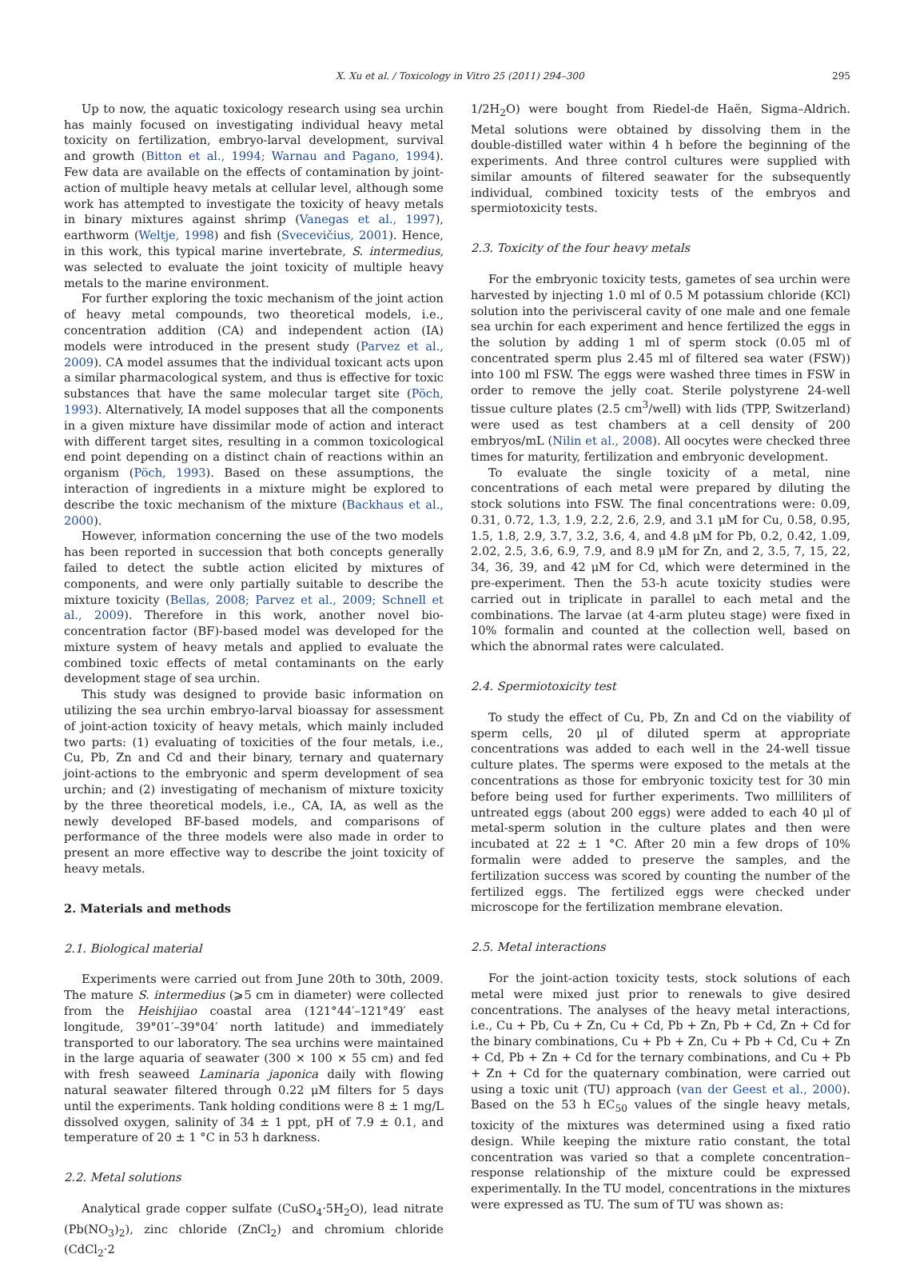X. Xu et al. / Toxicology in Vitro 25 (2011) 294–300 295
Up to now, the aquatic toxicology research using sea urchin has mainly focused on investigating individual heavy metal toxicity on fertilization, embryo-larval development, survival and growth (Bitton et al., 1994; Warnau and Pagano, 1994). Few data are available on the effects of contamination by joint-action of multiple heavy metals at cellular level, although some work has attempted to investigate the toxicity of heavy metals in binary mixtures against shrimp (Vanegas et al., 1997), earthworm (Weltje, 1998) and fish (Svecevičius, 2001). Hence, in this work, this typical marine invertebrate, S. intermedius, was selected to evaluate the joint toxicity of multiple heavy metals to the marine environment.
For further exploring the toxic mechanism of the joint action of heavy metal compounds, two theoretical models, i.e., concentration addition (CA) and independent action (IA) models were introduced in the present study (Parvez et al., 2009). CA model assumes that the individual toxicant acts upon a similar pharmacological system, and thus is effective for toxic substances that have the same molecular target site (Pöch, 1993). Alternatively, IA model supposes that all the components in a given mixture have dissimilar mode of action and interact with different target sites, resulting in a common toxicological end point depending on a distinct chain of reactions within an organism (Pöch, 1993). Based on these assumptions, the interaction of ingredients in a mixture might be explored to describe the toxic mechanism of the mixture (Backhaus et al., 2000).
However, information concerning the use of the two models has been reported in succession that both concepts generally failed to detect the subtle action elicited by mixtures of components, and were only partially suitable to describe the mixture toxicity (Bellas, 2008; Parvez et al., 2009; Schnell et al., 2009). Therefore in this work, another novel bio-concentration factor (BF)-based model was developed for the mixture system of heavy metals and applied to evaluate the combined toxic effects of metal contaminants on the early development stage of sea urchin.
This study was designed to provide basic information on utilizing the sea urchin embryo-larval bioassay for assessment of joint-action toxicity of heavy metals, which mainly included two parts: (1) evaluating of toxicities of the four metals, i.e., Cu, Pb, Zn and Cd and their binary, ternary and quaternary joint-actions to the embryonic and sperm development of sea urchin; and (2) investigating of mechanism of mixture toxicity by the three theoretical models, i.e., CA, IA, as well as the newly developed BF-based models, and comparisons of performance of the three models were also made in order to present an more effective way to describe the joint toxicity of heavy metals.
2. Materials and methods
2.1. Biological material
Experiments were carried out from June 20th to 30th, 2009. The mature S. intermedius (⩾5 cm in diameter) were collected from the Heishijiao coastal area (121°44′–121°49′ east longitude, 39°01′–39°04′ north latitude) and immediately transported to our laboratory. The sea urchins were maintained in the large aquaria of seawater (300 × 100 × 55 cm) and fed with fresh seaweed Laminaria japonica daily with flowing natural seawater filtered through 0.22 μM filters for 5 days until the experiments. Tank holding conditions were 8 ± 1 mg/L dissolved oxygen, salinity of 34 ± 1 ppt, pH of 7.9 ± 0.1, and temperature of 20 ± 1 °C in 53 h darkness.
2.2. Metal solutions
Analytical grade copper sulfate (CuSO<sub>4</sub>·5H<sub>2</sub>O), lead nitrate (Pb(NO<sub>3</sub>)<sub>2</sub>), zinc chloride (ZnCl<sub>2</sub>) and chromium chloride (CdCl<sub>2</sub>·2
1/2H<sub>2</sub>O) were bought from Riedel-de Haën, Sigma–Aldrich. Metal solutions were obtained by dissolving them in the double-distilled water within 4 h before the beginning of the experiments. And three control cultures were supplied with similar amounts of filtered seawater for the subsequently individual, combined toxicity tests of the embryos and spermiotoxicity tests.
2.3. Toxicity of the four heavy metals
For the embryonic toxicity tests, gametes of sea urchin were harvested by injecting 1.0 ml of 0.5 M potassium chloride (KCl) solution into the perivisceral cavity of one male and one female sea urchin for each experiment and hence fertilized the eggs in the solution by adding 1 ml of sperm stock (0.05 ml of concentrated sperm plus 2.45 ml of filtered sea water (FSW)) into 100 ml FSW. The eggs were washed three times in FSW in order to remove the jelly coat. Sterile polystyrene 24-well tissue culture plates (2.5 cm<sup>3</sup>/well) with lids (TPP, Switzerland) were used as test chambers at a cell density of 200 embryos/mL (Nilin et al., 2008). All oocytes were checked three times for maturity, fertilization and embryonic development.
To evaluate the single toxicity of a metal, nine concentrations of each metal were prepared by diluting the stock solutions into FSW. The final concentrations were: 0.09, 0.31, 0.72, 1.3, 1.9, 2.2, 2.6, 2.9, and 3.1 μM for Cu, 0.58, 0.95, 1.5, 1.8, 2.9, 3.7, 3.2, 3.6, 4, and 4.8 μM for Pb, 0.2, 0.42, 1.09, 2.02, 2.5, 3.6, 6.9, 7.9, and 8.9 μM for Zn, and 2, 3.5, 7, 15, 22, 34, 36, 39, and 42 μM for Cd, which were determined in the pre-experiment. Then the 53-h acute toxicity studies were carried out in triplicate in parallel to each metal and the combinations. The larvae (at 4-arm pluteu stage) were fixed in 10% formalin and counted at the collection well, based on which the abnormal rates were calculated.
2.4. Spermiotoxicity test
To study the effect of Cu, Pb, Zn and Cd on the viability of sperm cells, 20 μl of diluted sperm at appropriate concentrations was added to each well in the 24-well tissue culture plates. The sperms were exposed to the metals at the concentrations as those for embryonic toxicity test for 30 min before being used for further experiments. Two milliliters of untreated eggs (about 200 eggs) were added to each 40 μl of metal-sperm solution in the culture plates and then were incubated at 22 ± 1 °C. After 20 min a few drops of 10% formalin were added to preserve the samples, and the fertilization success was scored by counting the number of the fertilized eggs. The fertilized eggs were checked under microscope for the fertilization membrane elevation.
2.5. Metal interactions
For the joint-action toxicity tests, stock solutions of each metal were mixed just prior to renewals to give desired concentrations. The analyses of the heavy metal interactions, i.e., Cu + Pb, Cu + Zn, Cu + Cd, Pb + Zn, Pb + Cd, Zn + Cd for the binary combinations, Cu + Pb + Zn, Cu + Pb + Cd, Cu + Zn + Cd, Pb + Zn + Cd for the ternary combinations, and Cu + Pb + Zn + Cd for the quaternary combination, were carried out using a toxic unit (TU) approach (van der Geest et al., 2000). Based on the 53 h EC<sub>50</sub> values of the single heavy metals, toxicity of the mixtures was determined using a fixed ratio design. While keeping the mixture ratio constant, the total concentration was varied so that a complete concentration–response relationship of the mixture could be expressed experimentally. In the TU model, concentrations in the mixtures were expressed as TU. The sum of TU was shown as: